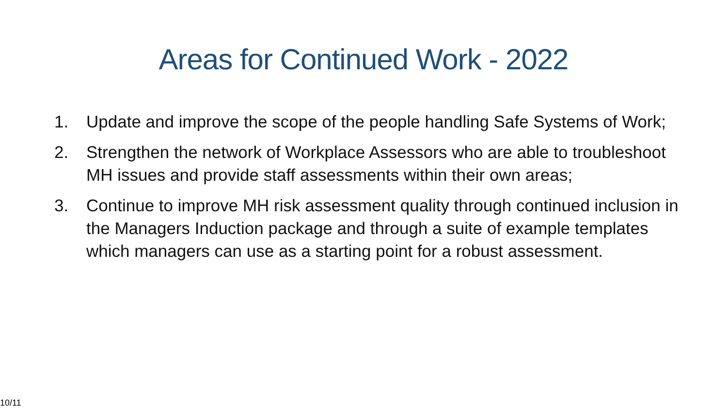Areas for Continued Work - 2022
1. Update and improve the scope of the people handling Safe Systems of Work;
2. Strengthen the network of Workplace Assessors who are able to troubleshoot MH issues and provide staff assessments within their own areas;
3. Continue to improve MH risk assessment quality through continued inclusion in the Managers Induction package and through a suite of example templates which managers can use as a starting point for a robust assessment.
10/11